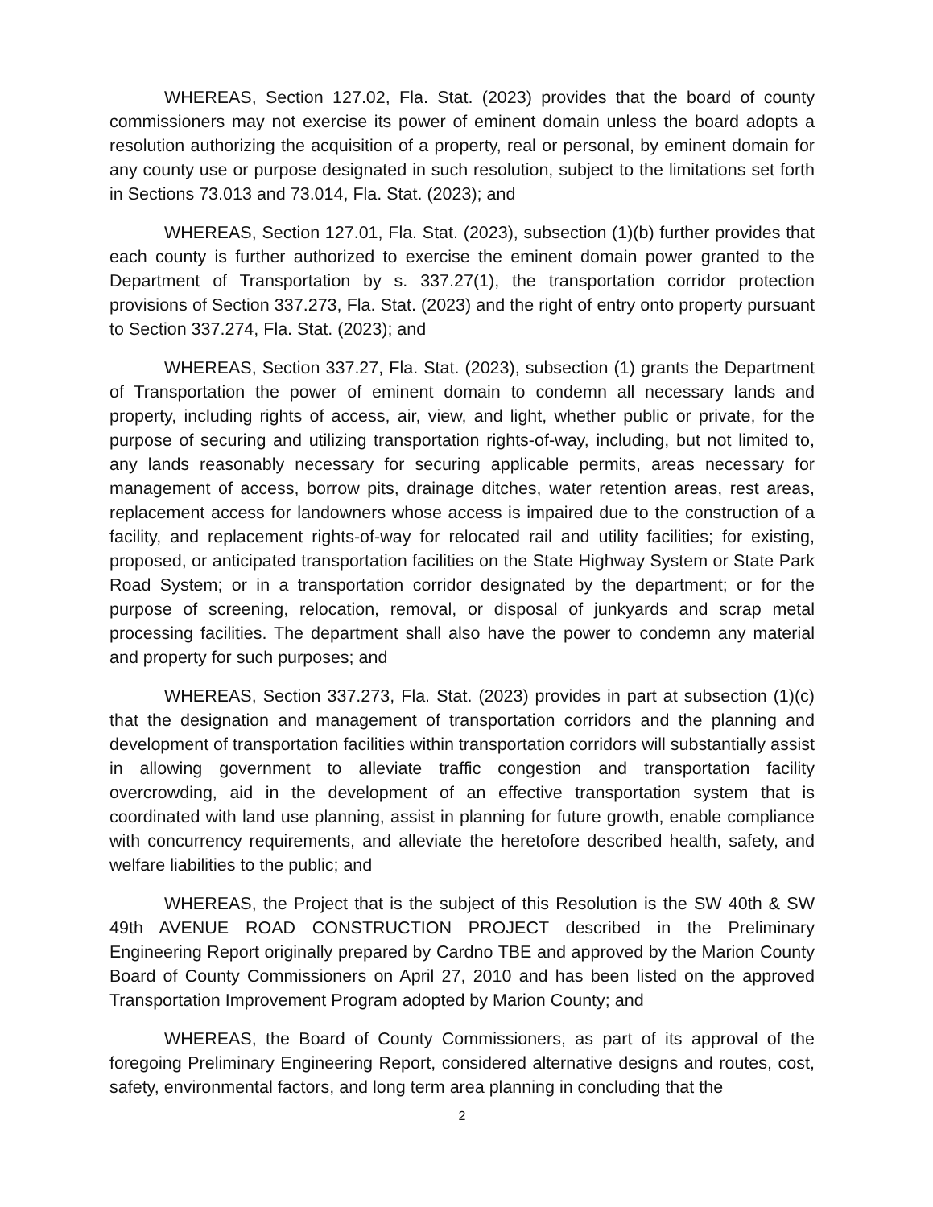WHEREAS, Section 127.02, Fla. Stat. (2023) provides that the board of county commissioners may not exercise its power of eminent domain unless the board adopts a resolution authorizing the acquisition of a property, real or personal, by eminent domain for any county use or purpose designated in such resolution, subject to the limitations set forth in Sections 73.013 and 73.014, Fla. Stat. (2023); and
WHEREAS, Section 127.01, Fla. Stat. (2023), subsection (1)(b) further provides that each county is further authorized to exercise the eminent domain power granted to the Department of Transportation by s. 337.27(1), the transportation corridor protection provisions of Section 337.273, Fla. Stat. (2023) and the right of entry onto property pursuant to Section 337.274, Fla. Stat. (2023); and
WHEREAS, Section 337.27, Fla. Stat. (2023), subsection (1) grants the Department of Transportation the power of eminent domain to condemn all necessary lands and property, including rights of access, air, view, and light, whether public or private, for the purpose of securing and utilizing transportation rights-of-way, including, but not limited to, any lands reasonably necessary for securing applicable permits, areas necessary for management of access, borrow pits, drainage ditches, water retention areas, rest areas, replacement access for landowners whose access is impaired due to the construction of a facility, and replacement rights-of-way for relocated rail and utility facilities; for existing, proposed, or anticipated transportation facilities on the State Highway System or State Park Road System; or in a transportation corridor designated by the department; or for the purpose of screening, relocation, removal, or disposal of junkyards and scrap metal processing facilities. The department shall also have the power to condemn any material and property for such purposes; and
WHEREAS, Section 337.273, Fla. Stat. (2023) provides in part at subsection (1)(c) that the designation and management of transportation corridors and the planning and development of transportation facilities within transportation corridors will substantially assist in allowing government to alleviate traffic congestion and transportation facility overcrowding, aid in the development of an effective transportation system that is coordinated with land use planning, assist in planning for future growth, enable compliance with concurrency requirements, and alleviate the heretofore described health, safety, and welfare liabilities to the public; and
WHEREAS, the Project that is the subject of this Resolution is the SW 40th & SW 49th AVENUE ROAD CONSTRUCTION PROJECT described in the Preliminary Engineering Report originally prepared by Cardno TBE and approved by the Marion County Board of County Commissioners on April 27, 2010 and has been listed on the approved Transportation Improvement Program adopted by Marion County; and
WHEREAS, the Board of County Commissioners, as part of its approval of the foregoing Preliminary Engineering Report, considered alternative designs and routes, cost, safety, environmental factors, and long term area planning in concluding that the
2